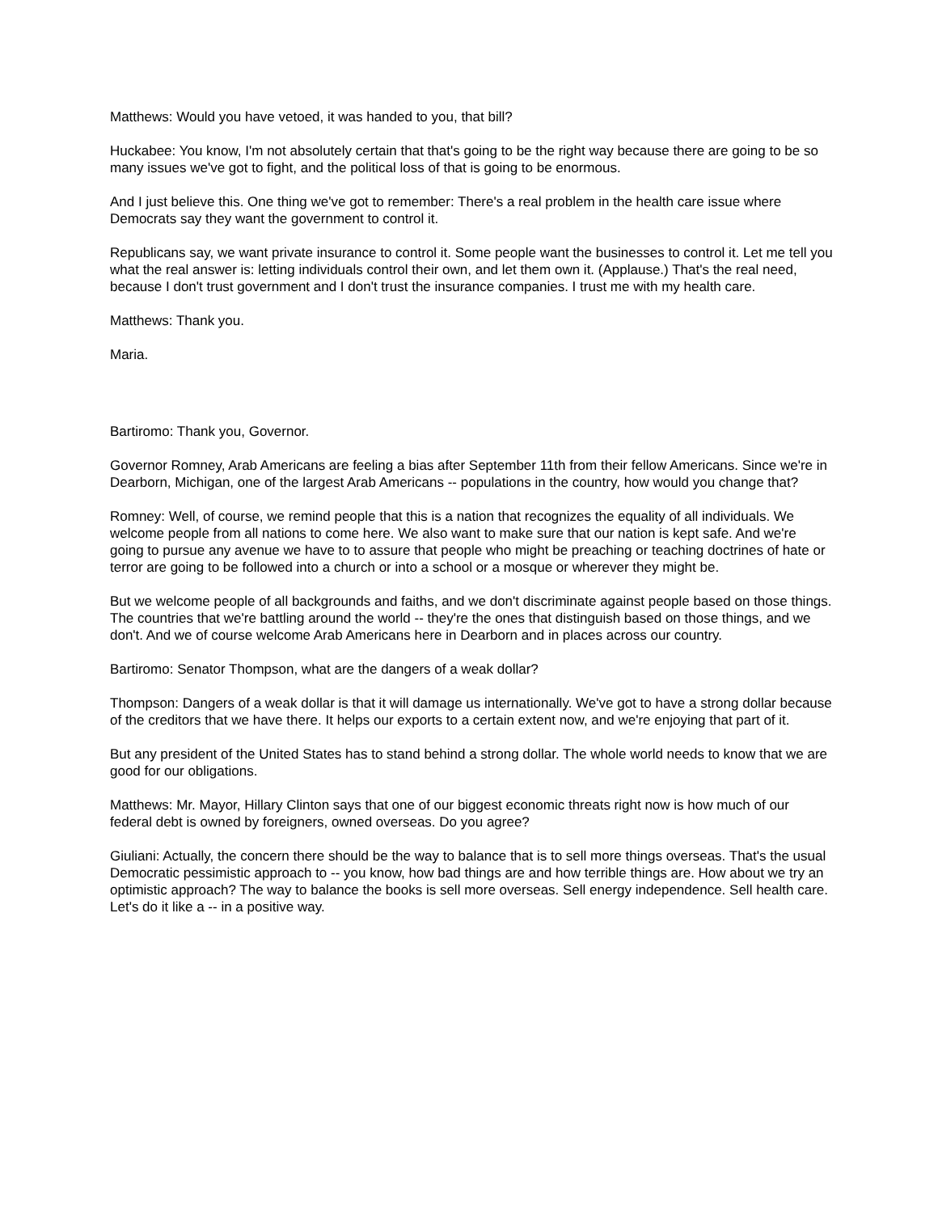Matthews: Would you have vetoed, it was handed to you, that bill?
Huckabee: You know, I'm not absolutely certain that that's going to be the right way because there are going to be so many issues we've got to fight, and the political loss of that is going to be enormous.
And I just believe this. One thing we've got to remember: There's a real problem in the health care issue where Democrats say they want the government to control it.
Republicans say, we want private insurance to control it. Some people want the businesses to control it. Let me tell you what the real answer is: letting individuals control their own, and let them own it. (Applause.) That's the real need, because I don't trust government and I don't trust the insurance companies. I trust me with my health care.
Matthews: Thank you.
Maria.
Bartiromo: Thank you, Governor.
Governor Romney, Arab Americans are feeling a bias after September 11th from their fellow Americans. Since we're in Dearborn, Michigan, one of the largest Arab Americans -- populations in the country, how would you change that?
Romney: Well, of course, we remind people that this is a nation that recognizes the equality of all individuals. We welcome people from all nations to come here. We also want to make sure that our nation is kept safe. And we're going to pursue any avenue we have to to assure that people who might be preaching or teaching doctrines of hate or terror are going to be followed into a church or into a school or a mosque or wherever they might be.
But we welcome people of all backgrounds and faiths, and we don't discriminate against people based on those things. The countries that we're battling around the world -- they're the ones that distinguish based on those things, and we don't. And we of course welcome Arab Americans here in Dearborn and in places across our country.
Bartiromo: Senator Thompson, what are the dangers of a weak dollar?
Thompson: Dangers of a weak dollar is that it will damage us internationally. We've got to have a strong dollar because of the creditors that we have there. It helps our exports to a certain extent now, and we're enjoying that part of it.
But any president of the United States has to stand behind a strong dollar. The whole world needs to know that we are good for our obligations.
Matthews: Mr. Mayor, Hillary Clinton says that one of our biggest economic threats right now is how much of our federal debt is owned by foreigners, owned overseas. Do you agree?
Giuliani: Actually, the concern there should be the way to balance that is to sell more things overseas. That's the usual Democratic pessimistic approach to -- you know, how bad things are and how terrible things are. How about we try an optimistic approach? The way to balance the books is sell more overseas. Sell energy independence. Sell health care. Let's do it like a -- in a positive way.